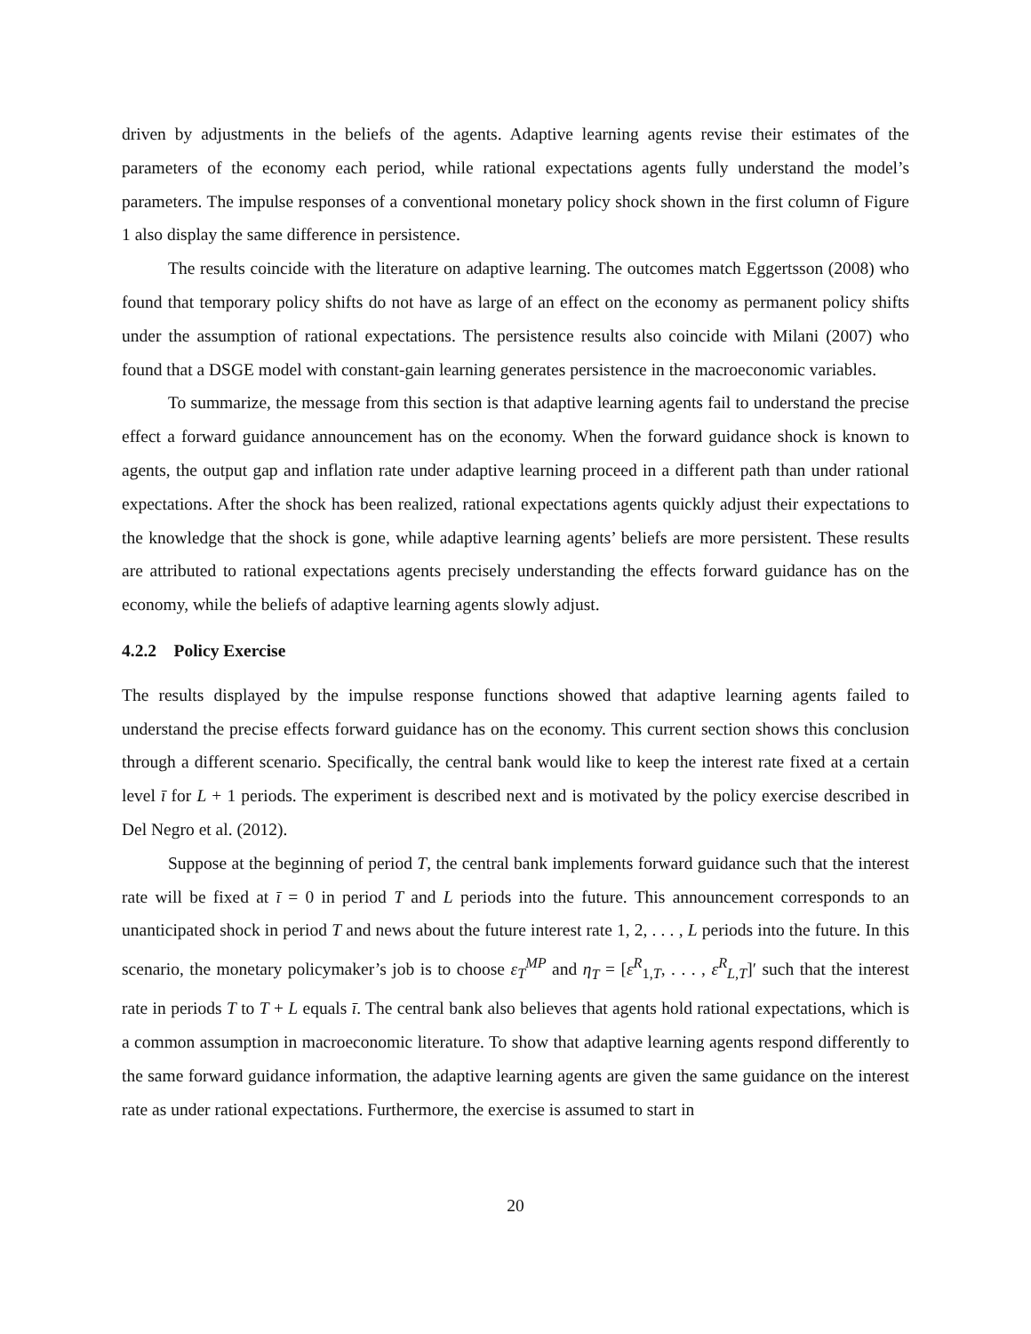driven by adjustments in the beliefs of the agents. Adaptive learning agents revise their estimates of the parameters of the economy each period, while rational expectations agents fully understand the model’s parameters. The impulse responses of a conventional monetary policy shock shown in the first column of Figure 1 also display the same difference in persistence.
The results coincide with the literature on adaptive learning. The outcomes match Eggertsson (2008) who found that temporary policy shifts do not have as large of an effect on the economy as permanent policy shifts under the assumption of rational expectations. The persistence results also coincide with Milani (2007) who found that a DSGE model with constant-gain learning generates persistence in the macroeconomic variables.
To summarize, the message from this section is that adaptive learning agents fail to understand the precise effect a forward guidance announcement has on the economy. When the forward guidance shock is known to agents, the output gap and inflation rate under adaptive learning proceed in a different path than under rational expectations. After the shock has been realized, rational expectations agents quickly adjust their expectations to the knowledge that the shock is gone, while adaptive learning agents’ beliefs are more persistent. These results are attributed to rational expectations agents precisely understanding the effects forward guidance has on the economy, while the beliefs of adaptive learning agents slowly adjust.
4.2.2 Policy Exercise
The results displayed by the impulse response functions showed that adaptive learning agents failed to understand the precise effects forward guidance has on the economy. This current section shows this conclusion through a different scenario. Specifically, the central bank would like to keep the interest rate fixed at a certain level ī for L + 1 periods. The experiment is described next and is motivated by the policy exercise described in Del Negro et al. (2012).
Suppose at the beginning of period T, the central bank implements forward guidance such that the interest rate will be fixed at ī = 0 in period T and L periods into the future. This announcement corresponds to an unanticipated shock in period T and news about the future interest rate 1, 2, . . . , L periods into the future. In this scenario, the monetary policymaker’s job is to choose ε<sub>T</sub><sup>MP</sup> and η<sub>T</sub> = [ε<sup>R</sup><sub>1,T</sub>, . . . , ε<sup>R</sup><sub>L,T</sub>]′ such that the interest rate in periods T to T + L equals ī. The central bank also believes that agents hold rational expectations, which is a common assumption in macroeconomic literature. To show that adaptive learning agents respond differently to the same forward guidance information, the adaptive learning agents are given the same guidance on the interest rate as under rational expectations. Furthermore, the exercise is assumed to start in
20